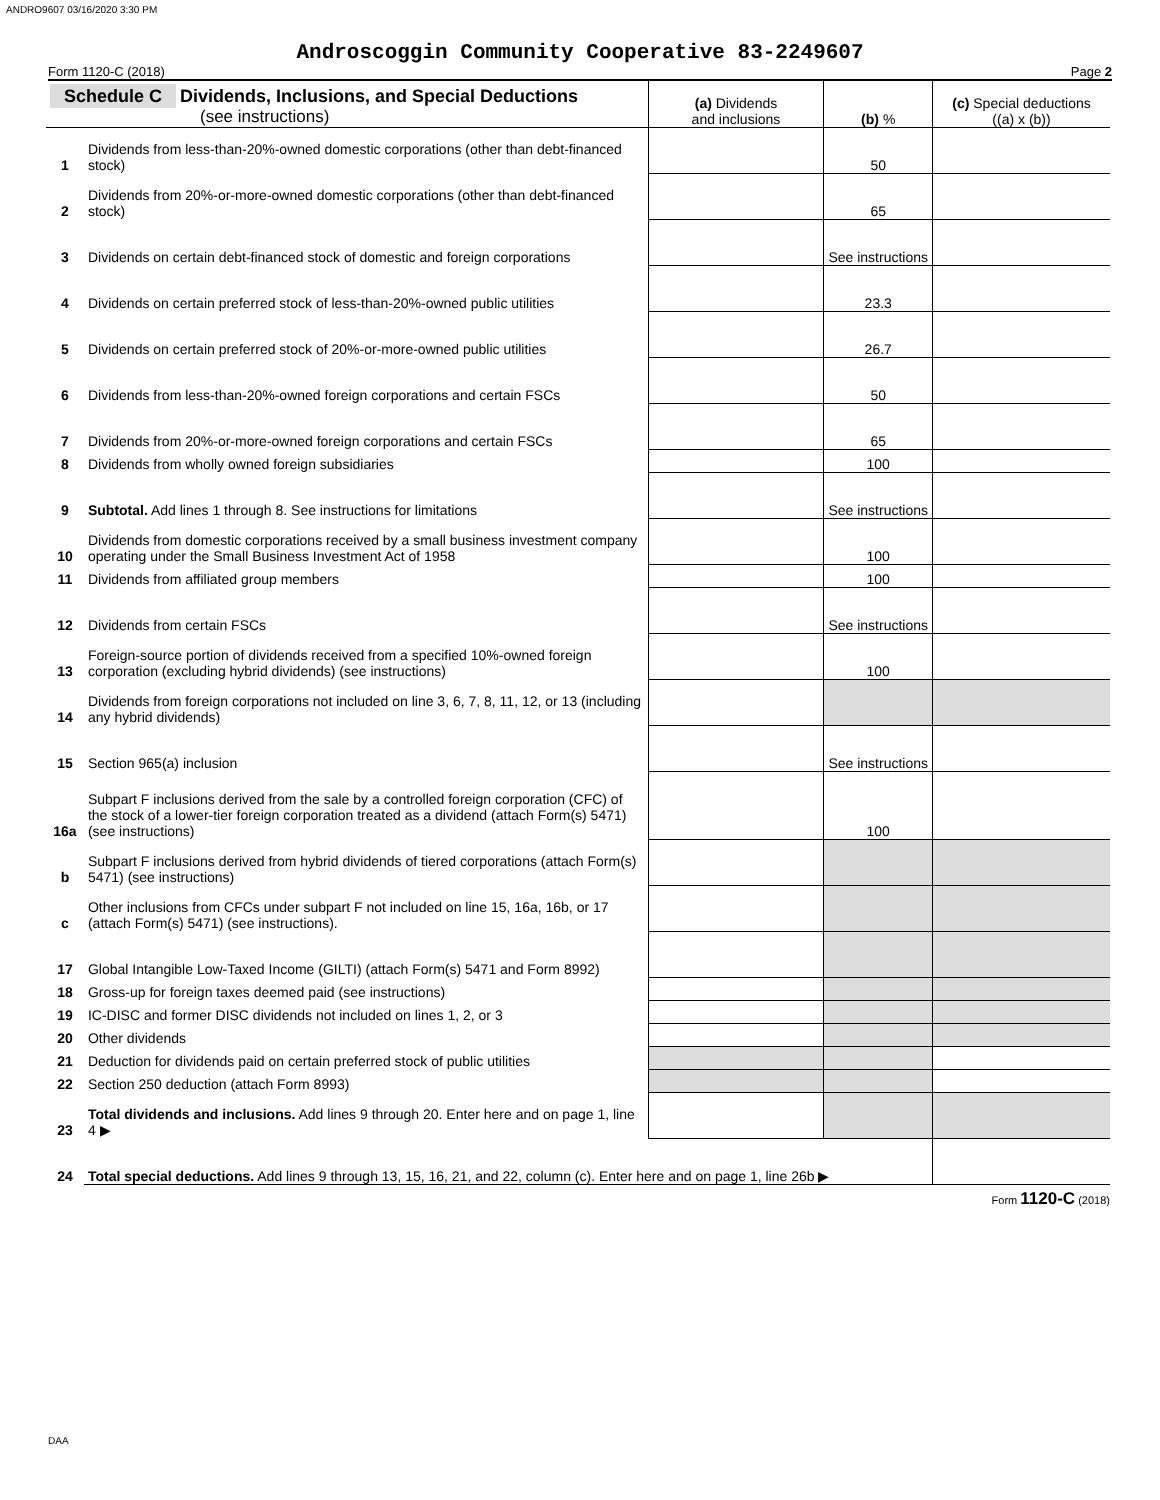ANDRO9607 03/16/2020 3:30 PM
Androscoggin Community Cooperative 83-2249607
Form 1120-C (2018) Page 2
| Schedule C Dividends, Inclusions, and Special Deductions (see instructions) | | (a) Dividends and inclusions | (b) % | (c) Special deductions ((a) x (b)) |
| --- | --- | --- | --- | --- |
| 1 | Dividends from less-than-20%-owned domestic corporations (other than debt-financed stock) | | 50 | |
| 2 | Dividends from 20%-or-more-owned domestic corporations (other than debt-financed stock) | | 65 | |
| 3 | Dividends on certain debt-financed stock of domestic and foreign corporations | | See instructions | |
| 4 | Dividends on certain preferred stock of less-than-20%-owned public utilities | | 23.3 | |
| 5 | Dividends on certain preferred stock of 20%-or-more-owned public utilities | | 26.7 | |
| 6 | Dividends from less-than-20%-owned foreign corporations and certain FSCs | | 50 | |
| 7 | Dividends from 20%-or-more-owned foreign corporations and certain FSCs | | 65 | |
| 8 | Dividends from wholly owned foreign subsidiaries | | 100 | |
| 9 | Subtotal. Add lines 1 through 8. See instructions for limitations | | See instructions | |
| 10 | Dividends from domestic corporations received by a small business investment company operating under the Small Business Investment Act of 1958 | | 100 | |
| 11 | Dividends from affiliated group members | | 100 | |
| 12 | Dividends from certain FSCs | | See instructions | |
| 13 | Foreign-source portion of dividends received from a specified 10%-owned foreign corporation (excluding hybrid dividends) (see instructions) | | 100 | |
| 14 | Dividends from foreign corporations not included on line 3, 6, 7, 8, 11, 12, or 13 (including any hybrid dividends) | | | |
| 15 | Section 965(a) inclusion | | See instructions | |
| 16a | Subpart F inclusions derived from the sale by a controlled foreign corporation (CFC) of the stock of a lower-tier foreign corporation treated as a dividend (attach Form(s) 5471) (see instructions) | | 100 | |
| b | Subpart F inclusions derived from hybrid dividends of tiered corporations (attach Form(s) 5471) (see instructions) | | | |
| c | Other inclusions from CFCs under subpart F not included on line 15, 16a, 16b, or 17 (attach Form(s) 5471) (see instructions). | | | |
| 17 | Global Intangible Low-Taxed Income (GILTI) (attach Form(s) 5471 and Form 8992) | | | |
| 18 | Gross-up for foreign taxes deemed paid (see instructions) | | | |
| 19 | IC-DISC and former DISC dividends not included on lines 1, 2, or 3 | | | |
| 20 | Other dividends | | | |
| 21 | Deduction for dividends paid on certain preferred stock of public utilities | | | |
| 22 | Section 250 deduction (attach Form 8993) | | | |
| 23 | Total dividends and inclusions. Add lines 9 through 20. Enter here and on page 1, line 4 ▶ | | | |
| 24 | Total special deductions. Add lines 9 through 13, 15, 16, 21, and 22, column (c). Enter here and on page 1, line 26b ▶ | | | |
Form 1120-C (2018)
DAA